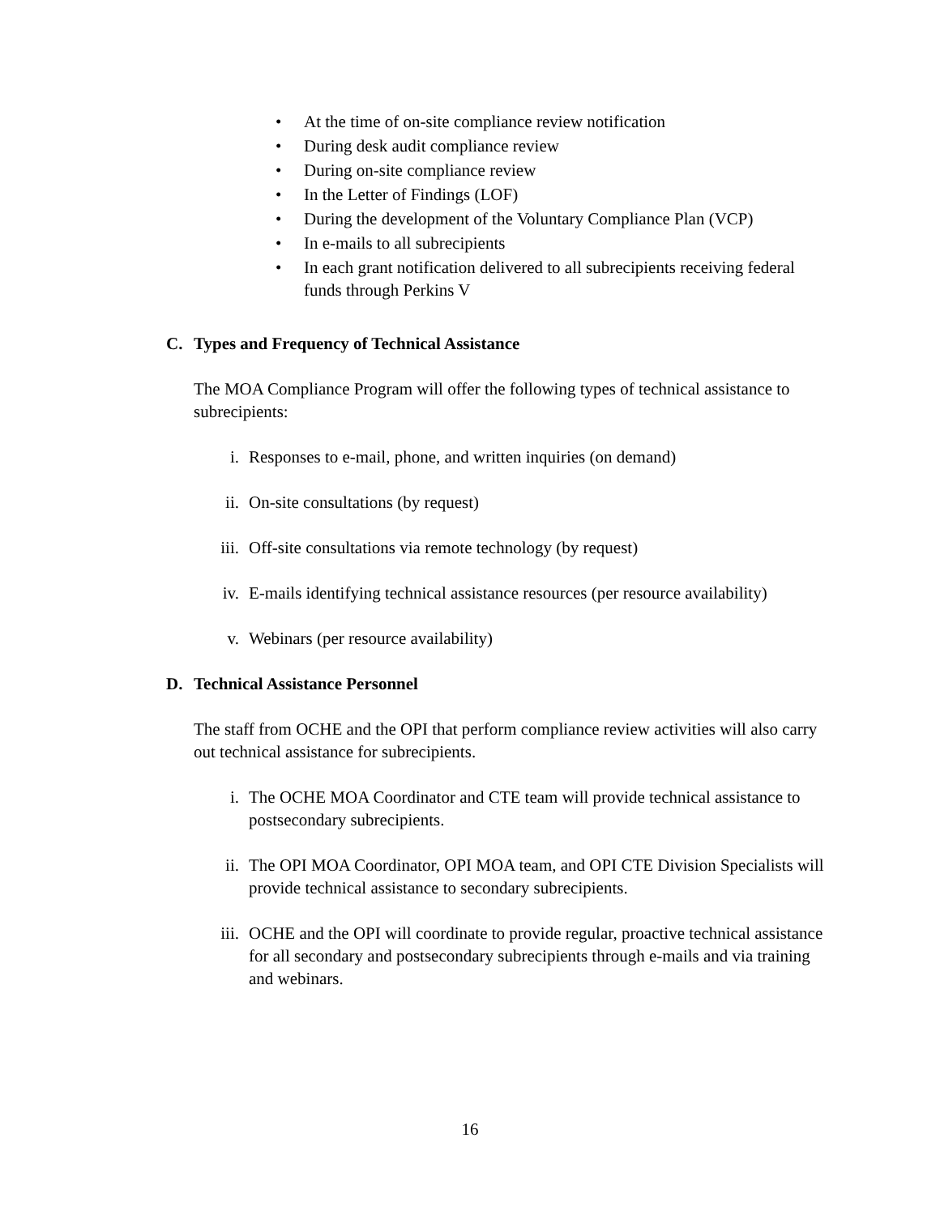• At the time of on-site compliance review notification
• During desk audit compliance review
• During on-site compliance review
• In the Letter of Findings (LOF)
• During the development of the Voluntary Compliance Plan (VCP)
• In e-mails to all subrecipients
• In each grant notification delivered to all subrecipients receiving federal funds through Perkins V
C. Types and Frequency of Technical Assistance
The MOA Compliance Program will offer the following types of technical assistance to subrecipients:
i. Responses to e-mail, phone, and written inquiries (on demand)
ii. On-site consultations (by request)
iii. Off-site consultations via remote technology (by request)
iv. E-mails identifying technical assistance resources (per resource availability)
v. Webinars (per resource availability)
D. Technical Assistance Personnel
The staff from OCHE and the OPI that perform compliance review activities will also carry out technical assistance for subrecipients.
i. The OCHE MOA Coordinator and CTE team will provide technical assistance to postsecondary subrecipients.
ii. The OPI MOA Coordinator, OPI MOA team, and OPI CTE Division Specialists will provide technical assistance to secondary subrecipients.
iii. OCHE and the OPI will coordinate to provide regular, proactive technical assistance for all secondary and postsecondary subrecipients through e-mails and via training and webinars.
16